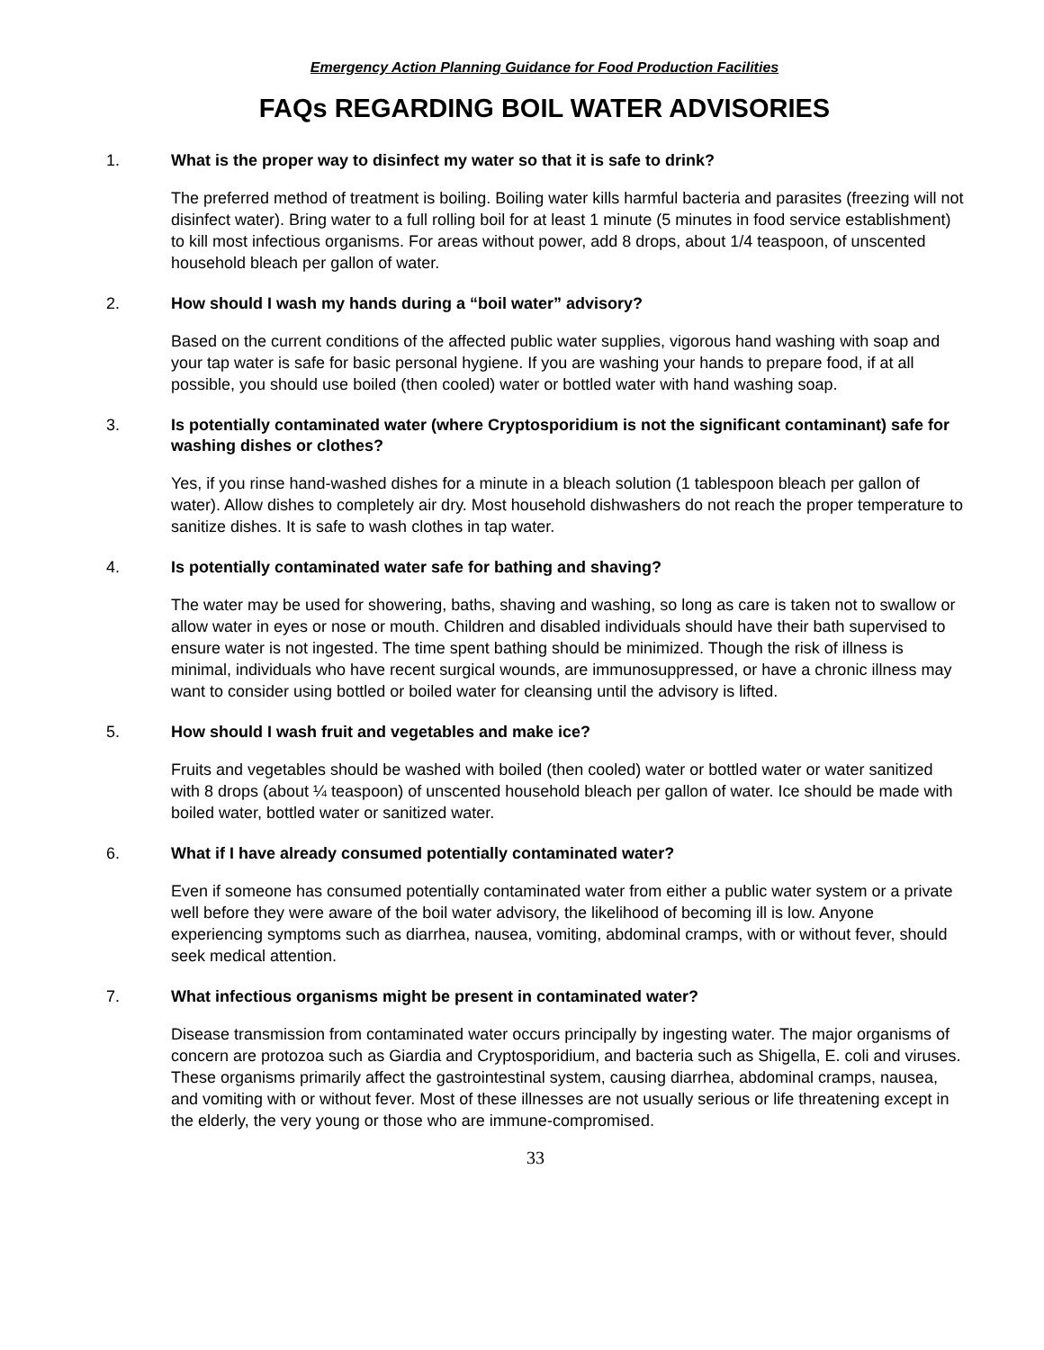Emergency Action Planning Guidance for Food Production Facilities
FAQs REGARDING BOIL WATER ADVISORIES
1. What is the proper way to disinfect my water so that it is safe to drink?
The preferred method of treatment is boiling. Boiling water kills harmful bacteria and parasites (freezing will not disinfect water). Bring water to a full rolling boil for at least 1 minute (5 minutes in food service establishment) to kill most infectious organisms. For areas without power, add 8 drops, about 1/4 teaspoon, of unscented household bleach per gallon of water.
2. How should I wash my hands during a “boil water” advisory?
Based on the current conditions of the affected public water supplies, vigorous hand washing with soap and your tap water is safe for basic personal hygiene. If you are washing your hands to prepare food, if at all possible, you should use boiled (then cooled) water or bottled water with hand washing soap.
3. Is potentially contaminated water (where Cryptosporidium is not the significant contaminant) safe for washing dishes or clothes?
Yes, if you rinse hand-washed dishes for a minute in a bleach solution (1 tablespoon bleach per gallon of water). Allow dishes to completely air dry. Most household dishwashers do not reach the proper temperature to sanitize dishes. It is safe to wash clothes in tap water.
4. Is potentially contaminated water safe for bathing and shaving?
The water may be used for showering, baths, shaving and washing, so long as care is taken not to swallow or allow water in eyes or nose or mouth. Children and disabled individuals should have their bath supervised to ensure water is not ingested. The time spent bathing should be minimized. Though the risk of illness is minimal, individuals who have recent surgical wounds, are immunosuppressed, or have a chronic illness may want to consider using bottled or boiled water for cleansing until the advisory is lifted.
5. How should I wash fruit and vegetables and make ice?
Fruits and vegetables should be washed with boiled (then cooled) water or bottled water or water sanitized with 8 drops (about ¼ teaspoon) of unscented household bleach per gallon of water. Ice should be made with boiled water, bottled water or sanitized water.
6. What if I have already consumed potentially contaminated water?
Even if someone has consumed potentially contaminated water from either a public water system or a private well before they were aware of the boil water advisory, the likelihood of becoming ill is low. Anyone experiencing symptoms such as diarrhea, nausea, vomiting, abdominal cramps, with or without fever, should seek medical attention.
7. What infectious organisms might be present in contaminated water?
Disease transmission from contaminated water occurs principally by ingesting water. The major organisms of concern are protozoa such as Giardia and Cryptosporidium, and bacteria such as Shigella, E. coli and viruses. These organisms primarily affect the gastrointestinal system, causing diarrhea, abdominal cramps, nausea, and vomiting with or without fever. Most of these illnesses are not usually serious or life threatening except in the elderly, the very young or those who are immune-compromised.
33